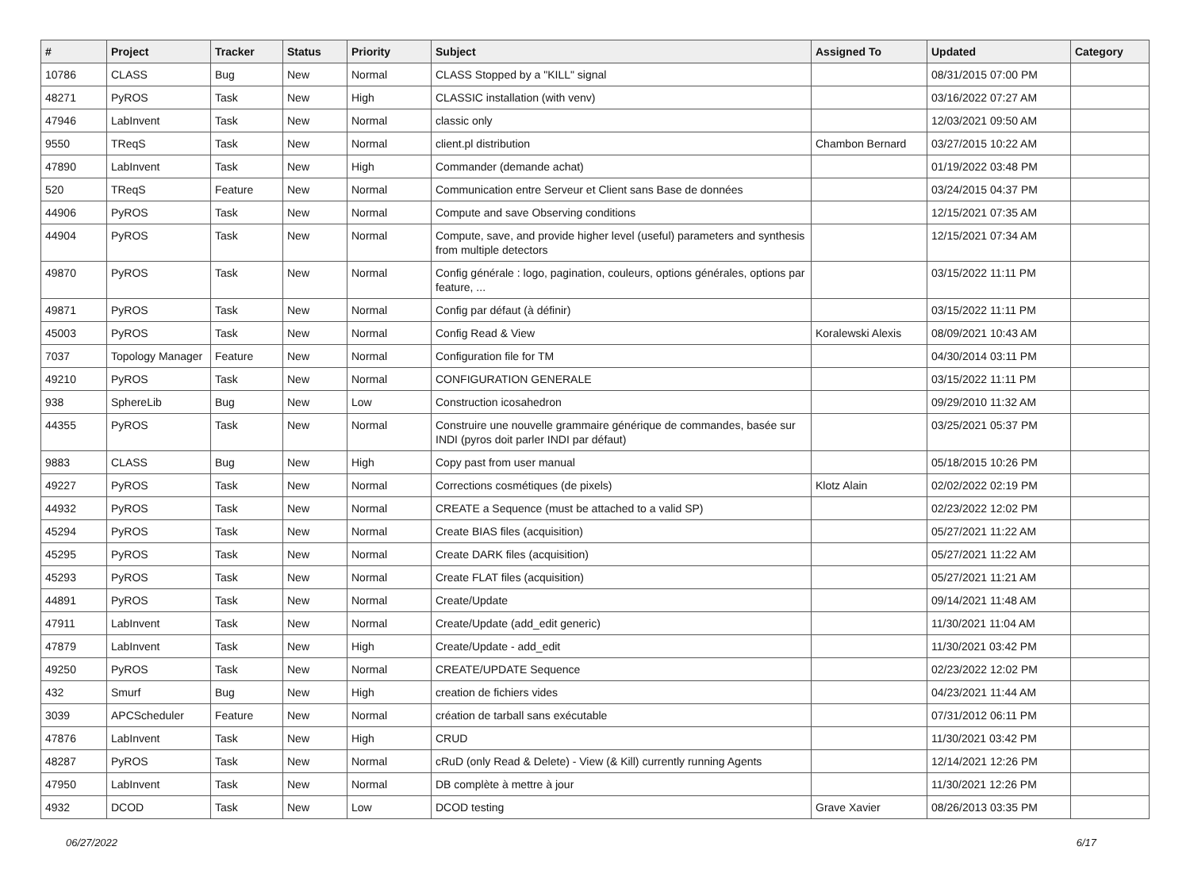| # | Project | Tracker | Status | Priority | Subject | Assigned To | Updated | Category |
| --- | --- | --- | --- | --- | --- | --- | --- | --- |
| 10786 | CLASS | Bug | New | Normal | CLASS Stopped by a "KILL" signal | | 08/31/2015 07:00 PM | |
| 48271 | PyROS | Task | New | High | CLASSIC installation (with venv) | | 03/16/2022 07:27 AM | |
| 47946 | LabInvent | Task | New | Normal | classic only | | 12/03/2021 09:50 AM | |
| 9550 | TReqS | Task | New | Normal | client.pl distribution | Chambon Bernard | 03/27/2015 10:22 AM | |
| 47890 | LabInvent | Task | New | High | Commander (demande achat) | | 01/19/2022 03:48 PM | |
| 520 | TReqS | Feature | New | Normal | Communication entre Serveur et Client sans Base de données | | 03/24/2015 04:37 PM | |
| 44906 | PyROS | Task | New | Normal | Compute and save Observing conditions | | 12/15/2021 07:35 AM | |
| 44904 | PyROS | Task | New | Normal | Compute, save, and provide higher level (useful) parameters and synthesis from multiple detectors | | 12/15/2021 07:34 AM | |
| 49870 | PyROS | Task | New | Normal | Config générale : logo, pagination, couleurs, options générales, options par feature, ... | | 03/15/2022 11:11 PM | |
| 49871 | PyROS | Task | New | Normal | Config par défaut (à définir) | | 03/15/2022 11:11 PM | |
| 45003 | PyROS | Task | New | Normal | Config Read & View | Koralewski Alexis | 08/09/2021 10:43 AM | |
| 7037 | Topology Manager | Feature | New | Normal | Configuration file for TM | | 04/30/2014 03:11 PM | |
| 49210 | PyROS | Task | New | Normal | CONFIGURATION GENERALE | | 03/15/2022 11:11 PM | |
| 938 | SphereLib | Bug | New | Low | Construction icosahedron | | 09/29/2010 11:32 AM | |
| 44355 | PyROS | Task | New | Normal | Construire une nouvelle grammaire générique de commandes, basée sur INDI (pyros doit parler INDI par défaut) | | 03/25/2021 05:37 PM | |
| 9883 | CLASS | Bug | New | High | Copy past from user manual | | 05/18/2015 10:26 PM | |
| 49227 | PyROS | Task | New | Normal | Corrections cosmétiques (de pixels) | Klotz Alain | 02/02/2022 02:19 PM | |
| 44932 | PyROS | Task | New | Normal | CREATE a Sequence (must be attached to a valid SP) | | 02/23/2022 12:02 PM | |
| 45294 | PyROS | Task | New | Normal | Create BIAS files (acquisition) | | 05/27/2021 11:22 AM | |
| 45295 | PyROS | Task | New | Normal | Create DARK files (acquisition) | | 05/27/2021 11:22 AM | |
| 45293 | PyROS | Task | New | Normal | Create FLAT files (acquisition) | | 05/27/2021 11:21 AM | |
| 44891 | PyROS | Task | New | Normal | Create/Update | | 09/14/2021 11:48 AM | |
| 47911 | LabInvent | Task | New | Normal | Create/Update (add_edit generic) | | 11/30/2021 11:04 AM | |
| 47879 | LabInvent | Task | New | High | Create/Update - add_edit | | 11/30/2021 03:42 PM | |
| 49250 | PyROS | Task | New | Normal | CREATE/UPDATE Sequence | | 02/23/2022 12:02 PM | |
| 432 | Smurf | Bug | New | High | creation de fichiers vides | | 04/23/2021 11:44 AM | |
| 3039 | APCScheduler | Feature | New | Normal | création de tarball sans exécutable | | 07/31/2012 06:11 PM | |
| 47876 | LabInvent | Task | New | High | CRUD | | 11/30/2021 03:42 PM | |
| 48287 | PyROS | Task | New | Normal | cRuD (only Read & Delete) - View (& Kill) currently running Agents | | 12/14/2021 12:26 PM | |
| 47950 | LabInvent | Task | New | Normal | DB complète à mettre à jour | | 11/30/2021 12:26 PM | |
| 4932 | DCOD | Task | New | Low | DCOD testing | Grave Xavier | 08/26/2013 03:35 PM | |
06/27/2022 6/17